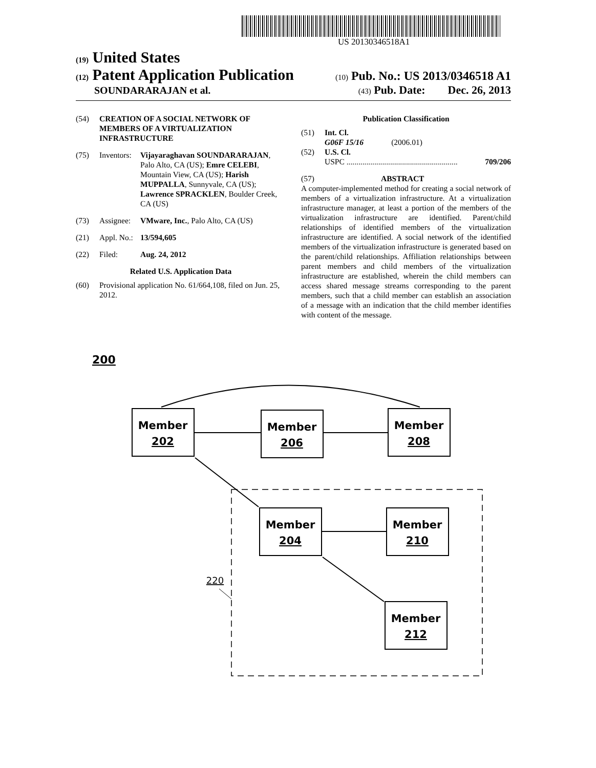US 20130346518A1
(19) United States
(12) Patent Application Publication
(10) Pub. No.: US 2013/0346518 A1
SOUNDARARAJAN et al.
(43) Pub. Date: Dec. 26, 2013
(54) CREATION OF A SOCIAL NETWORK OF MEMBERS OF A VIRTUALIZATION INFRASTRUCTURE
(75) Inventors: Vijayaraghavan SOUNDARARAJAN, Palo Alto, CA (US); Emre CELEBI, Mountain View, CA (US); Harish MUPPALLA, Sunnyvale, CA (US); Lawrence SPRACKLEN, Boulder Creek, CA (US)
(73) Assignee: VMware, Inc., Palo Alto, CA (US)
(21) Appl. No.: 13/594,605
(22) Filed: Aug. 24, 2012
Related U.S. Application Data
(60) Provisional application No. 61/664,108, filed on Jun. 25, 2012.
Publication Classification
(51) Int. Cl.
G06F 15/16 (2006.01)
(52) U.S. Cl.
USPC ........................................................ 709/206
(57) ABSTRACT
A computer-implemented method for creating a social network of members of a virtualization infrastructure. At a virtualization infrastructure manager, at least a portion of the members of the virtualization infrastructure are identified. Parent/child relationships of identified members of the virtualization infrastructure are identified. A social network of the identified members of the virtualization infrastructure is generated based on the parent/child relationships. Affiliation relationships between parent members and child members of the virtualization infrastructure are established, wherein the child members can access shared message streams corresponding to the parent members, such that a child member can establish an association of a message with an indication that the child member identifies with content of the message.
200
Member
202
Member
206
Member
208
Member
204
Member
210
Member
212
220